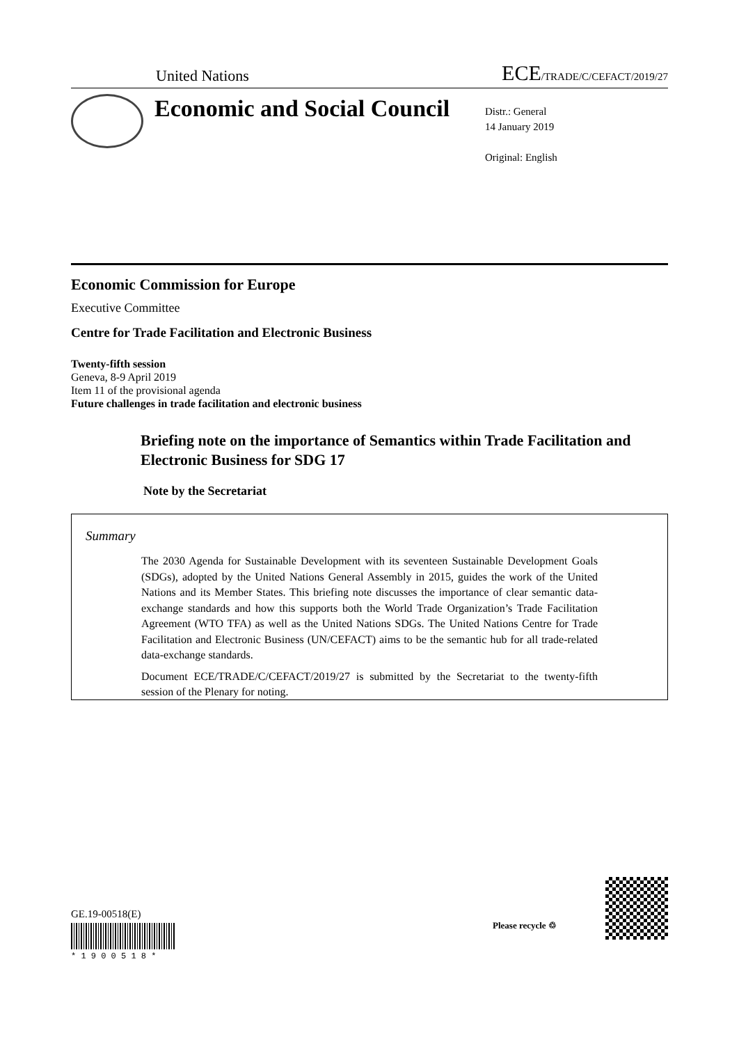United Nations ECE/TRADE/C/CEFACT/2019/27
Economic and Social Council
Distr.: General
14 January 2019
Original: English
Economic Commission for Europe
Executive Committee
Centre for Trade Facilitation and Electronic Business
Twenty-fifth session
Geneva, 8-9 April 2019
Item 11 of the provisional agenda
Future challenges in trade facilitation and electronic business
Briefing note on the importance of Semantics within Trade Facilitation and Electronic Business for SDG 17
Note by the Secretariat
Summary
The 2030 Agenda for Sustainable Development with its seventeen Sustainable Development Goals (SDGs), adopted by the United Nations General Assembly in 2015, guides the work of the United Nations and its Member States. This briefing note discusses the importance of clear semantic data-exchange standards and how this supports both the World Trade Organization’s Trade Facilitation Agreement (WTO TFA) as well as the United Nations SDGs. The United Nations Centre for Trade Facilitation and Electronic Business (UN/CEFACT) aims to be the semantic hub for all trade-related data-exchange standards.
Document ECE/TRADE/C/CEFACT/2019/27 is submitted by the Secretariat to the twenty-fifth session of the Plenary for noting.
GE.19-00518(E)
* 1 9 0 0 5 1 8 *
Please recycle ♲